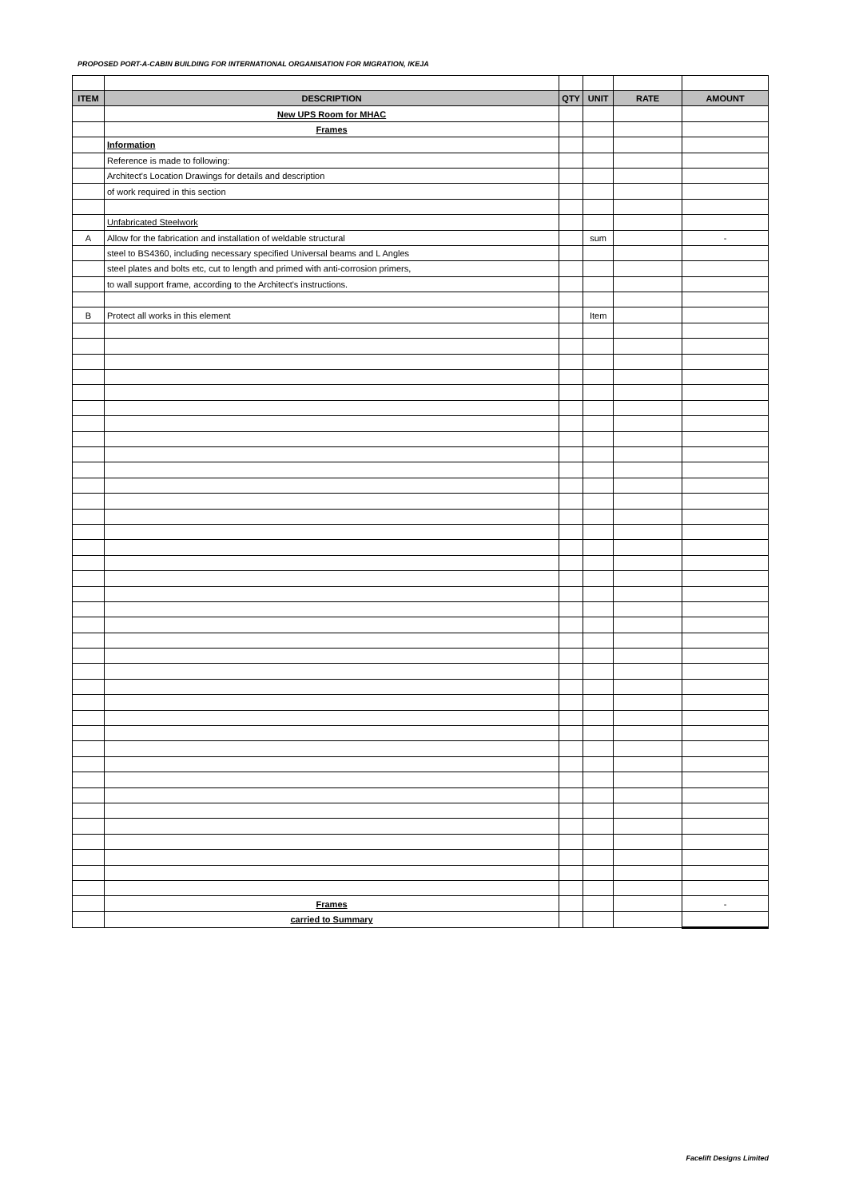PROPOSED PORT-A-CABIN BUILDING FOR INTERNATIONAL ORGANISATION FOR MIGRATION, IKEJA
| ITEM | DESCRIPTION | QTY | UNIT | RATE | AMOUNT |
| --- | --- | --- | --- | --- | --- |
| | New UPS Room for MHAC | | | | |
| | Frames | | | | |
| | Information | | | | |
| | Reference is made to following: | | | | |
| | Architect's Location Drawings for details and description | | | | |
| | of work required in this section | | | | |
| | Unfabricated Steelwork | | | | |
| A | Allow for the fabrication and installation of weldable structural | | sum | | - |
| | steel to BS4360, including necessary specified Universal beams and L Angles | | | | |
| | steel plates and bolts etc, cut to length and primed with anti-corrosion primers, | | | | |
| | to wall support frame, according to the Architect's instructions. | | | | |
| B | Protect all works in this element | | Item | | |
| | Frames | | | | - |
| | carried to Summary | | | | |
Facelift Designs Limited